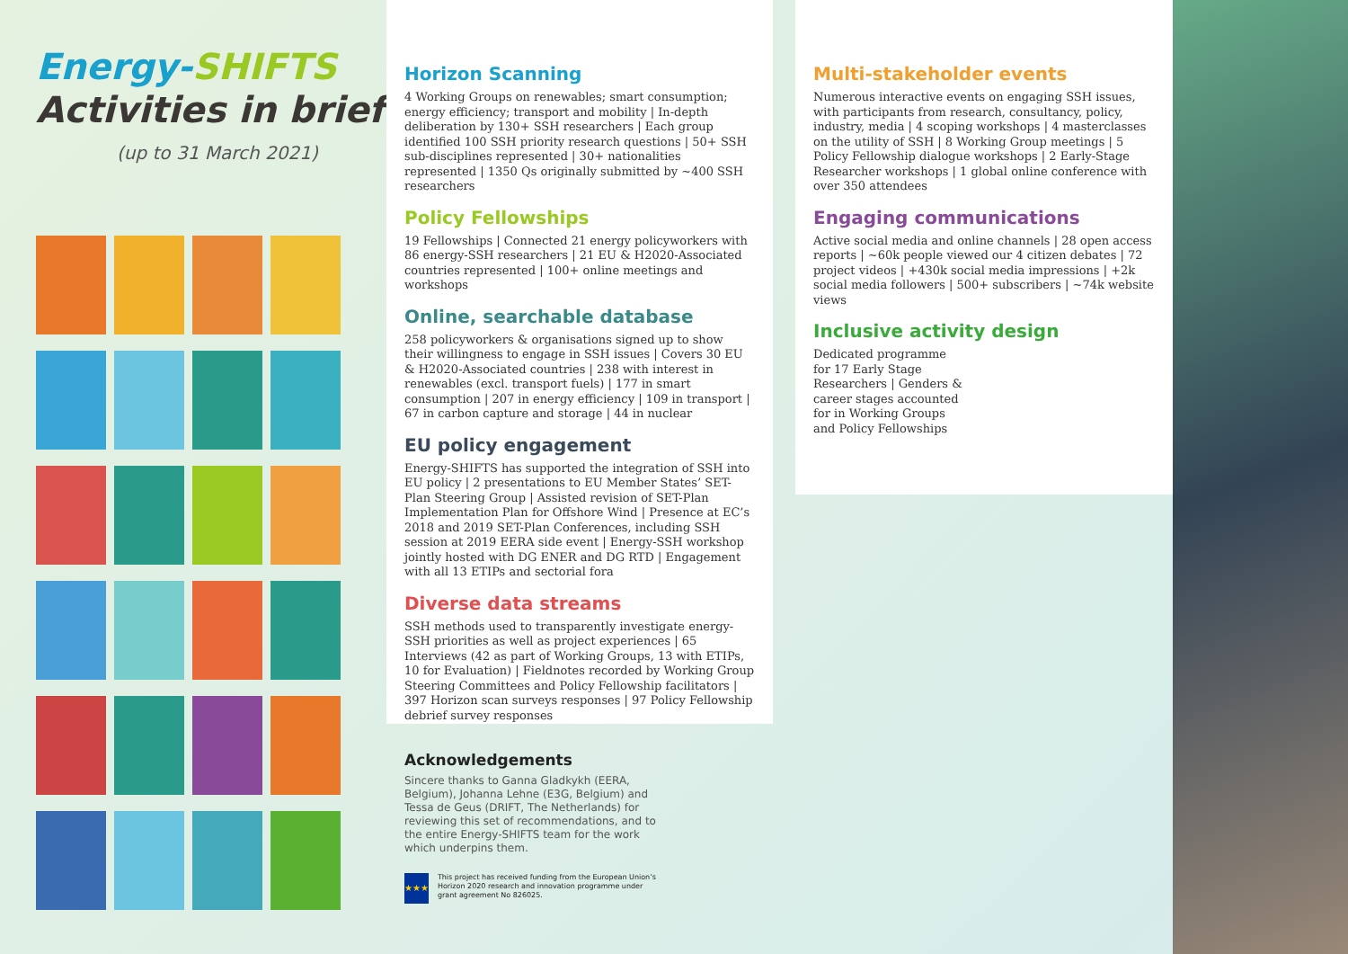Energy-SHIFTS
Activities in brief
(up to 31 March 2021)
Horizon Scanning
4 Working Groups on renewables; smart consumption; energy efficiency; transport and mobility | In-depth deliberation by 130+ SSH researchers | Each group identified 100 SSH priority research questions | 50+ SSH sub-disciplines represented | 30+ nationalities represented | 1350 Qs originally submitted by ~400 SSH researchers
Policy Fellowships
19 Fellowships | Connected 21 energy policyworkers with 86 energy-SSH researchers | 21 EU & H2020-Associated countries represented | 100+ online meetings and workshops
Online, searchable database
258 policyworkers & organisations signed up to show their willingness to engage in SSH issues | Covers 30 EU & H2020-Associated countries | 238 with interest in renewables (excl. transport fuels) | 177 in smart consumption | 207 in energy efficiency | 109 in transport | 67 in carbon capture and storage | 44 in nuclear
EU policy engagement
Energy-SHIFTS has supported the integration of SSH into EU policy | 2 presentations to EU Member States’ SET-Plan Steering Group | Assisted revision of SET-Plan Implementation Plan for Offshore Wind | Presence at EC’s 2018 and 2019 SET-Plan Conferences, including SSH session at 2019 EERA side event | Energy-SSH workshop jointly hosted with DG ENER and DG RTD | Engagement with all 13 ETIPs and sectorial fora
Diverse data streams
SSH methods used to transparently investigate energy-SSH priorities as well as project experiences | 65 Interviews (42 as part of Working Groups, 13 with ETIPs, 10 for Evaluation) | Fieldnotes recorded by Working Group Steering Committees and Policy Fellowship facilitators | 397 Horizon scan surveys responses | 97 Policy Fellowship debrief survey responses
Acknowledgements
Sincere thanks to Ganna Gladkykh (EERA, Belgium), Johanna Lehne (E3G, Belgium) and Tessa de Geus (DRIFT, The Netherlands) for reviewing this set of recommendations, and to the entire Energy-SHIFTS team for the work which underpins them.
★★★
This project has received funding from the European Union’s Horizon 2020 research and innovation programme under grant agreement No 826025.
Multi-stakeholder events
Numerous interactive events on engaging SSH issues, with participants from research, consultancy, policy, industry, media | 4 scoping workshops | 4 masterclasses on the utility of SSH | 8 Working Group meetings | 5 Policy Fellowship dialogue workshops | 2 Early-Stage Researcher workshops | 1 global online conference with over 350 attendees
Engaging communications
Active social media and online channels | 28 open access reports | ~60k people viewed our 4 citizen debates | 72 project videos | +430k social media impressions | +2k social media followers | 500+ subscribers | ~74k website views
Inclusive activity design
Dedicated programme for 17 Early Stage Researchers | Genders & career stages accounted for in Working Groups and Policy Fellowships